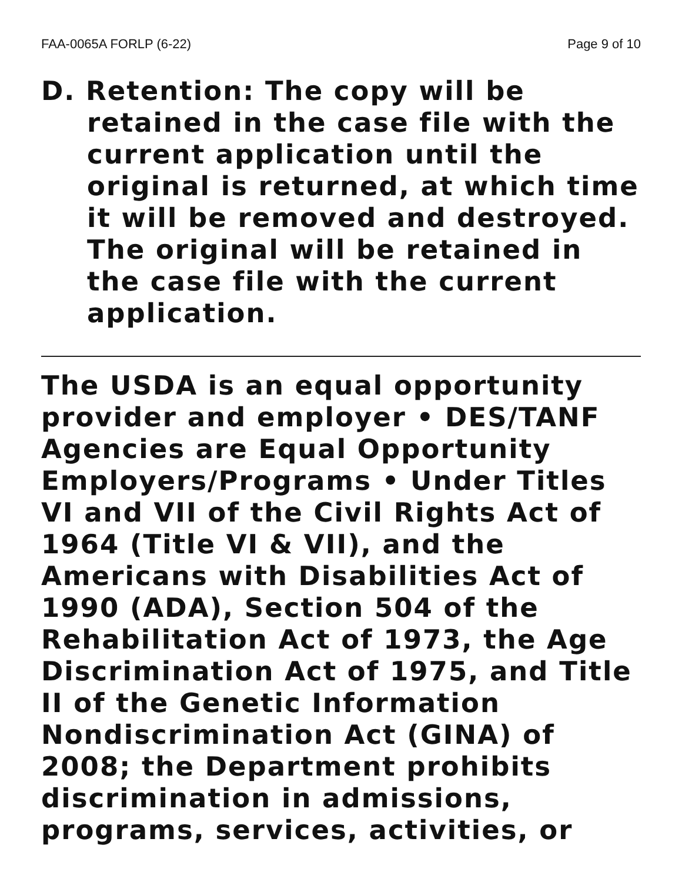FAA-0065A FORLP (6-22) Page 9 of 10
D. Retention: The copy will be retained in the case file with the current application until the original is returned, at which time it will be removed and destroyed. The original will be retained in the case file with the current application.
The USDA is an equal opportunity provider and employer • DES/TANF Agencies are Equal Opportunity Employers/Programs • Under Titles VI and VII of the Civil Rights Act of 1964 (Title VI & VII), and the Americans with Disabilities Act of 1990 (ADA), Section 504 of the Rehabilitation Act of 1973, the Age Discrimination Act of 1975, and Title II of the Genetic Information Nondiscrimination Act (GINA) of 2008; the Department prohibits discrimination in admissions, programs, services, activities, or